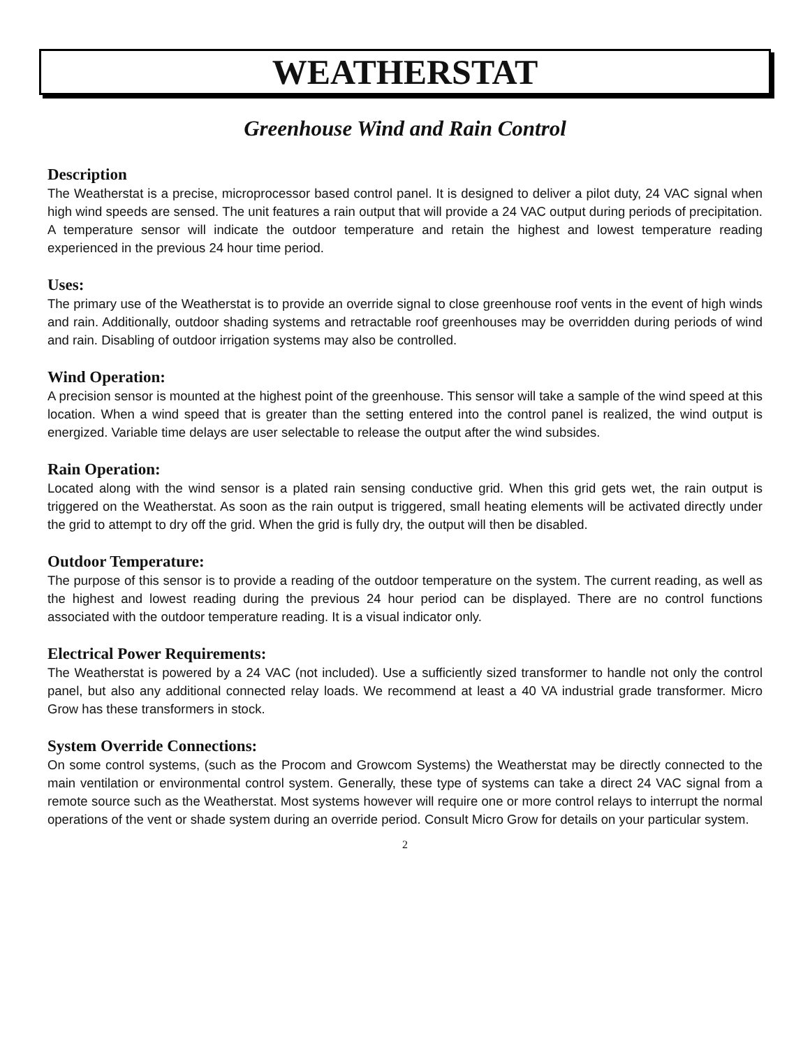WEATHERSTAT
Greenhouse Wind and Rain Control
Description
The Weatherstat is a precise, microprocessor based control panel. It is designed to deliver a pilot duty, 24 VAC signal when high wind speeds are sensed. The unit features a rain output that will provide a 24 VAC output during periods of precipitation. A temperature sensor will indicate the outdoor temperature and retain the highest and lowest temperature reading experienced in the previous 24 hour time period.
Uses:
The primary use of the Weatherstat is to provide an override signal to close greenhouse roof vents in the event of high winds and rain. Additionally, outdoor shading systems and retractable roof greenhouses may be overridden during periods of wind and rain. Disabling of outdoor irrigation systems may also be controlled.
Wind Operation:
A precision sensor is mounted at the highest point of the greenhouse. This sensor will take a sample of the wind speed at this location. When a wind speed that is greater than the setting entered into the control panel is realized, the wind output is energized. Variable time delays are user selectable to release the output after the wind subsides.
Rain Operation:
Located along with the wind sensor is a plated rain sensing conductive grid. When this grid gets wet, the rain output is triggered on the Weatherstat. As soon as the rain output is triggered, small heating elements will be activated directly under the grid to attempt to dry off the grid. When the grid is fully dry, the output will then be disabled.
Outdoor Temperature:
The purpose of this sensor is to provide a reading of the outdoor temperature on the system. The current reading, as well as the highest and lowest reading during the previous 24 hour period can be displayed. There are no control functions associated with the outdoor temperature reading. It is a visual indicator only.
Electrical Power Requirements:
The Weatherstat is powered by a 24 VAC (not included). Use a sufficiently sized transformer to handle not only the control panel, but also any additional connected relay loads. We recommend at least a 40 VA industrial grade transformer. Micro Grow has these transformers in stock.
System Override Connections:
On some control systems, (such as the Procom and Growcom Systems) the Weatherstat may be directly connected to the main ventilation or environmental control system. Generally, these type of systems can take a direct 24 VAC signal from a remote source such as the Weatherstat. Most systems however will require one or more control relays to interrupt the normal operations of the vent or shade system during an override period. Consult Micro Grow for details on your particular system.
2